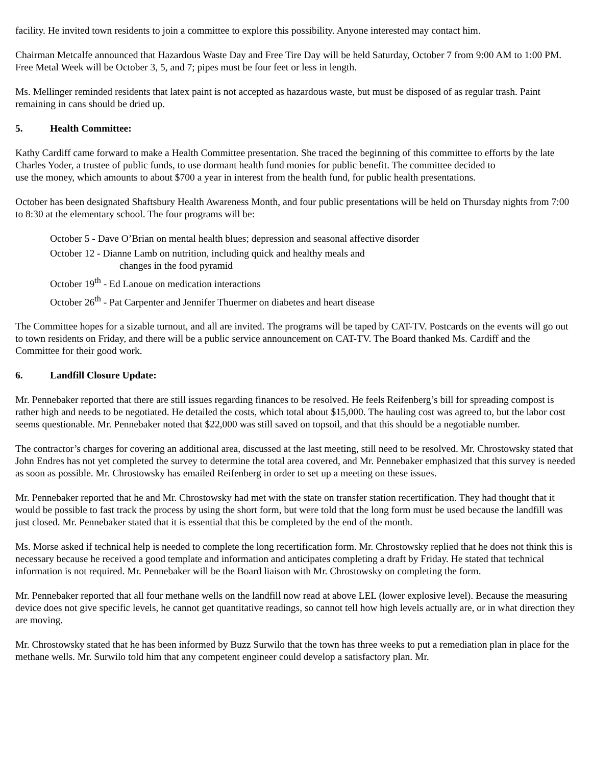facility. He invited town residents to join a committee to explore this possibility. Anyone interested may contact him.
Chairman Metcalfe announced that Hazardous Waste Day and Free Tire Day will be held Saturday, October 7 from 9:00 AM to 1:00 PM. Free Metal Week will be October 3, 5, and 7; pipes must be four feet or less in length.
Ms. Mellinger reminded residents that latex paint is not accepted as hazardous waste, but must be disposed of as regular trash. Paint remaining in cans should be dried up.
5. Health Committee:
Kathy Cardiff came forward to make a Health Committee presentation. She traced the beginning of this committee to efforts by the late Charles Yoder, a trustee of public funds, to use dormant health fund monies for public benefit. The committee decided to
use the money, which amounts to about $700 a year in interest from the health fund, for public health presentations.
October has been designated Shaftsbury Health Awareness Month, and four public presentations will be held on Thursday nights from 7:00 to 8:30 at the elementary school. The four programs will be:
October 5 - Dave O’Brian on mental health blues; depression and seasonal affective disorder
October 12 - Dianne Lamb on nutrition, including quick and healthy meals and
changes in the food pyramid
October 19<sup>th</sup> - Ed Lanoue on medication interactions
October 26<sup>th</sup> - Pat Carpenter and Jennifer Thuermer on diabetes and heart disease
The Committee hopes for a sizable turnout, and all are invited. The programs will be taped by CAT-TV. Postcards on the events will go out to town residents on Friday, and there will be a public service announcement on CAT-TV. The Board thanked Ms. Cardiff and the Committee for their good work.
6. Landfill Closure Update:
Mr. Pennebaker reported that there are still issues regarding finances to be resolved. He feels Reifenberg’s bill for spreading compost is rather high and needs to be negotiated. He detailed the costs, which total about $15,000. The hauling cost was agreed to, but the labor cost seems questionable. Mr. Pennebaker noted that $22,000 was still saved on topsoil, and that this should be a negotiable number.
The contractor’s charges for covering an additional area, discussed at the last meeting, still need to be resolved. Mr. Chrostowsky stated that John Endres has not yet completed the survey to determine the total area covered, and Mr. Pennebaker emphasized that this survey is needed as soon as possible. Mr. Chrostowsky has emailed Reifenberg in order to set up a meeting on these issues.
Mr. Pennebaker reported that he and Mr. Chrostowsky had met with the state on transfer station recertification. They had thought that it would be possible to fast track the process by using the short form, but were told that the long form must be used because the landfill was just closed. Mr. Pennebaker stated that it is essential that this be completed by the end of the month.
Ms. Morse asked if technical help is needed to complete the long recertification form. Mr. Chrostowsky replied that he does not think this is necessary because he received a good template and information and anticipates completing a draft by Friday. He stated that technical information is not required. Mr. Pennebaker will be the Board liaison with Mr. Chrostowsky on completing the form.
Mr. Pennebaker reported that all four methane wells on the landfill now read at above LEL (lower explosive level). Because the measuring device does not give specific levels, he cannot get quantitative readings, so cannot tell how high levels actually are, or in what direction they are moving.
Mr. Chrostowsky stated that he has been informed by Buzz Surwilo that the town has three weeks to put a remediation plan in place for the methane wells. Mr. Surwilo told him that any competent engineer could develop a satisfactory plan. Mr.